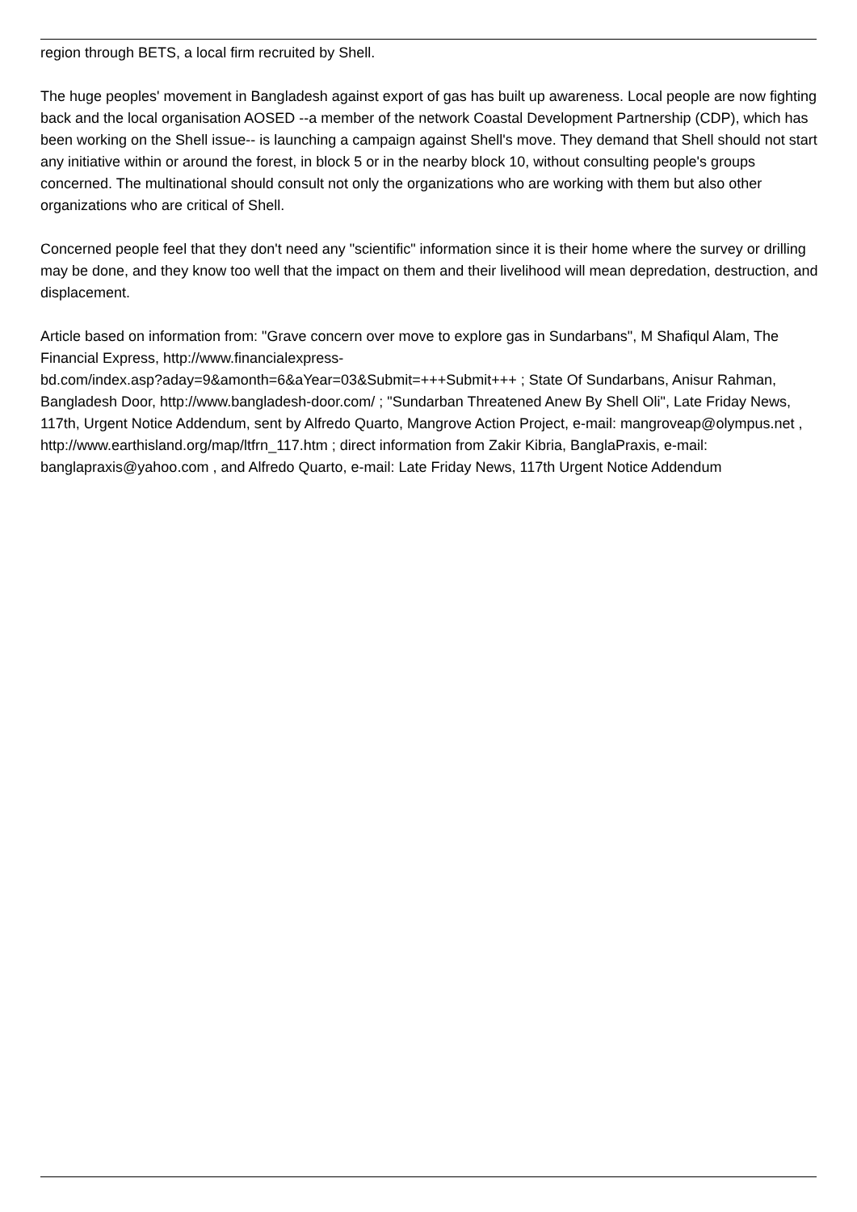region through BETS, a local firm recruited by Shell.
The huge peoples' movement in Bangladesh against export of gas has built up awareness. Local people are now fighting back and the local organisation AOSED --a member of the network Coastal Development Partnership (CDP), which has been working on the Shell issue-- is launching a campaign against Shell's move. They demand that Shell should not start any initiative within or around the forest, in block 5 or in the nearby block 10, without consulting people's groups concerned. The multinational should consult not only the organizations who are working with them but also other organizations who are critical of Shell.
Concerned people feel that they don't need any "scientific" information since it is their home where the survey or drilling may be done, and they know too well that the impact on them and their livelihood will mean depredation, destruction, and displacement.
Article based on information from: "Grave concern over move to explore gas in Sundarbans", M Shafiqul Alam, The Financial Express, http://www.financialexpress-
bd.com/index.asp?aday=9&amonth=6&aYear=03&Submit=+++Submit+++ ; State Of Sundarbans, Anisur Rahman, Bangladesh Door, http://www.bangladesh-door.com/ ; "Sundarban Threatened Anew By Shell Oli", Late Friday News, 117th, Urgent Notice Addendum, sent by Alfredo Quarto, Mangrove Action Project, e-mail: mangroveap@olympus.net , http://www.earthisland.org/map/ltfrn_117.htm ; direct information from Zakir Kibria, BanglaPraxis, e-mail: banglapraxis@yahoo.com , and Alfredo Quarto, e-mail: Late Friday News, 117th Urgent Notice Addendum